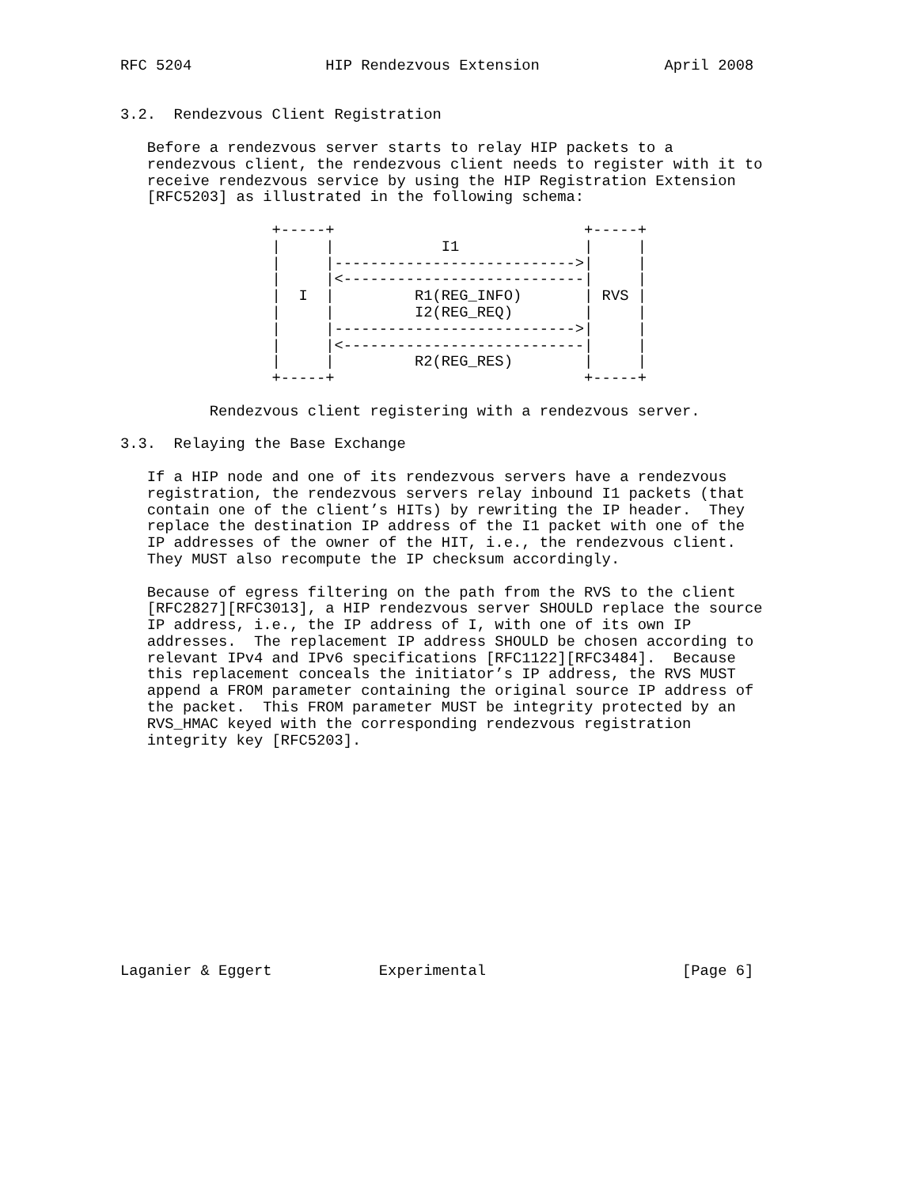RFC 5204               HIP Rendezvous Extension              April 2008


3.2.  Rendezvous Client Registration

   Before a rendezvous server starts to relay HIP packets to a
   rendezvous client, the rendezvous client needs to register with it to
   receive rendezvous service by using the HIP Registration Extension
   [RFC5203] as illustrated in the following schema:

                 +-----+                            +-----+
                 |     |            I1              |     |
                 |     |--------------------------->|     |
                 |     |<---------------------------|     |
                 |  I  |         R1(REG_INFO)       | RVS |
                 |     |         I2(REG_REQ)        |     |
                 |     |--------------------------->|     |
                 |     |<---------------------------|     |
                 |     |         R2(REG_RES)        |     |
                 +-----+                            +-----+

          Rendezvous client registering with a rendezvous server.

3.3.  Relaying the Base Exchange

   If a HIP node and one of its rendezvous servers have a rendezvous
   registration, the rendezvous servers relay inbound I1 packets (that
   contain one of the client’s HITs) by rewriting the IP header.  They
   replace the destination IP address of the I1 packet with one of the
   IP addresses of the owner of the HIT, i.e., the rendezvous client.
   They MUST also recompute the IP checksum accordingly.

   Because of egress filtering on the path from the RVS to the client
   [RFC2827][RFC3013], a HIP rendezvous server SHOULD replace the source
   IP address, i.e., the IP address of I, with one of its own IP
   addresses.  The replacement IP address SHOULD be chosen according to
   relevant IPv4 and IPv6 specifications [RFC1122][RFC3484].  Because
   this replacement conceals the initiator’s IP address, the RVS MUST
   append a FROM parameter containing the original source IP address of
   the packet.  This FROM parameter MUST be integrity protected by an
   RVS_HMAC keyed with the corresponding rendezvous registration
   integrity key [RFC5203].













Laganier & Eggert            Experimental                      [Page 6]